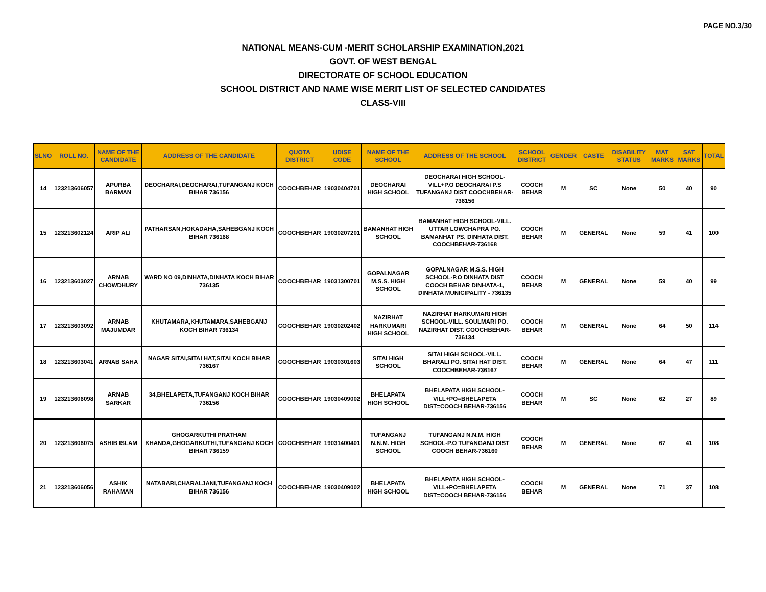PAGE NO.3/30
NATIONAL MEANS-CUM -MERIT SCHOLARSHIP EXAMINATION,2021
GOVT. OF WEST BENGAL
DIRECTORATE OF SCHOOL EDUCATION
SCHOOL DISTRICT AND NAME WISE MERIT LIST OF SELECTED CANDIDATES
CLASS-VIII
| SLNO | ROLL NO. | NAME OF THE CANDIDATE | ADDRESS OF THE CANDIDATE | QUOTA DISTRICT | UDISE CODE | NAME OF THE SCHOOL | ADDRESS OF THE SCHOOL | SCHOOL DISTRICT | GENDER | CASTE | DISABILITY STATUS | MAT MARKS | SAT MARKS | TOTAL |
| --- | --- | --- | --- | --- | --- | --- | --- | --- | --- | --- | --- | --- | --- | --- |
| 14 | 123213606057 | APURBA BARMAN | DEOCHARAI,DEOCHARAI,TUFANGANJ KOCH BIHAR 736156 | COOCHBEHAR | 19030404701 | DEOCHARAI HIGH SCHOOL | DEOCHARAI HIGH SCHOOL-VILL+P.O DEOCHARAI P.S TUFANGANJ DIST COOCHBEHAR-736156 | COOCH BEHAR | M | SC | None | 50 | 40 | 90 |
| 15 | 123213602124 | ARIP ALI | PATHARSAN,HOKADAHA,SAHEBGANJ KOCH BIHAR 736168 | COOCHBEHAR | 19030207201 | BAMANHAT HIGH SCHOOL | BAMANHAT HIGH SCHOOL-VILL. UTTAR LOWCHAPRA PO. BAMANHAT PS. DINHATA DIST. COOCHBEHAR-736168 | COOCH BEHAR | M | GENERAL | None | 59 | 41 | 100 |
| 16 | 123213603027 | ARNAB CHOWDHURY | WARD NO 09,DINHATA,DINHATA KOCH BIHAR 736135 | COOCHBEHAR | 19031300701 | GOPALNAGAR M.S.S. HIGH SCHOOL | GOPALNAGAR M.S.S. HIGH SCHOOL-P.O DINHATA DIST COOCH BEHAR DINHATA-1, DINHATA MUNICIPALITY - 736135 | COOCH BEHAR | M | GENERAL | None | 59 | 40 | 99 |
| 17 | 123213603092 | ARNAB MAJUMDAR | KHUTAMARA,KHUTAMARA,SAHEBGANJ KOCH BIHAR 736134 | COOCHBEHAR | 19030202402 | NAZIRHAT HARKUMARI HIGH SCHOOL | NAZIRHAT HARKUMARI HIGH SCHOOL-VILL. SOULMARI PO. NAZIRHAT DIST. COOCHBEHAR-736134 | COOCH BEHAR | M | GENERAL | None | 64 | 50 | 114 |
| 18 | 123213603041 | ARNAB SAHA | NAGAR SITAI,SITAI HAT,SITAI KOCH BIHAR 736167 | COOCHBEHAR | 19030301603 | SITAI HIGH SCHOOL | SITAI HIGH SCHOOL-VILL. BHARALI PO. SITAI HAT DIST. COOCHBEHAR-736167 | COOCH BEHAR | M | GENERAL | None | 64 | 47 | 111 |
| 19 | 123213606098 | ARNAB SARKAR | 34,BHELAPETA,TUFANGANJ KOCH BIHAR 736156 | COOCHBEHAR | 19030409002 | BHELAPATA HIGH SCHOOL | BHELAPATA HIGH SCHOOL-VILL+PO=BHELAPETA DIST=COOCH BEHAR-736156 | COOCH BEHAR | M | SC | None | 62 | 27 | 89 |
| 20 | 123213606075 | ASHIB ISLAM | GHOGARKUTHI PRATHAM KHANDA,GHOGARKUTHI,TUFANGANJ KOCH BIHAR 736159 | COOCHBEHAR | 19031400401 | TUFANGANJ N.N.M. HIGH SCHOOL | TUFANGANJ N.N.M. HIGH SCHOOL-P.O TUFANGANJ DIST COOCH BEHAR-736160 | COOCH BEHAR | M | GENERAL | None | 67 | 41 | 108 |
| 21 | 123213606056 | ASHIK RAHAMAN | NATABARI,CHARALJANI,TUFANGANJ KOCH BIHAR 736156 | COOCHBEHAR | 19030409002 | BHELAPATA HIGH SCHOOL | BHELAPATA HIGH SCHOOL-VILL+PO=BHELAPETA DIST=COOCH BEHAR-736156 | COOCH BEHAR | M | GENERAL | None | 71 | 37 | 108 |